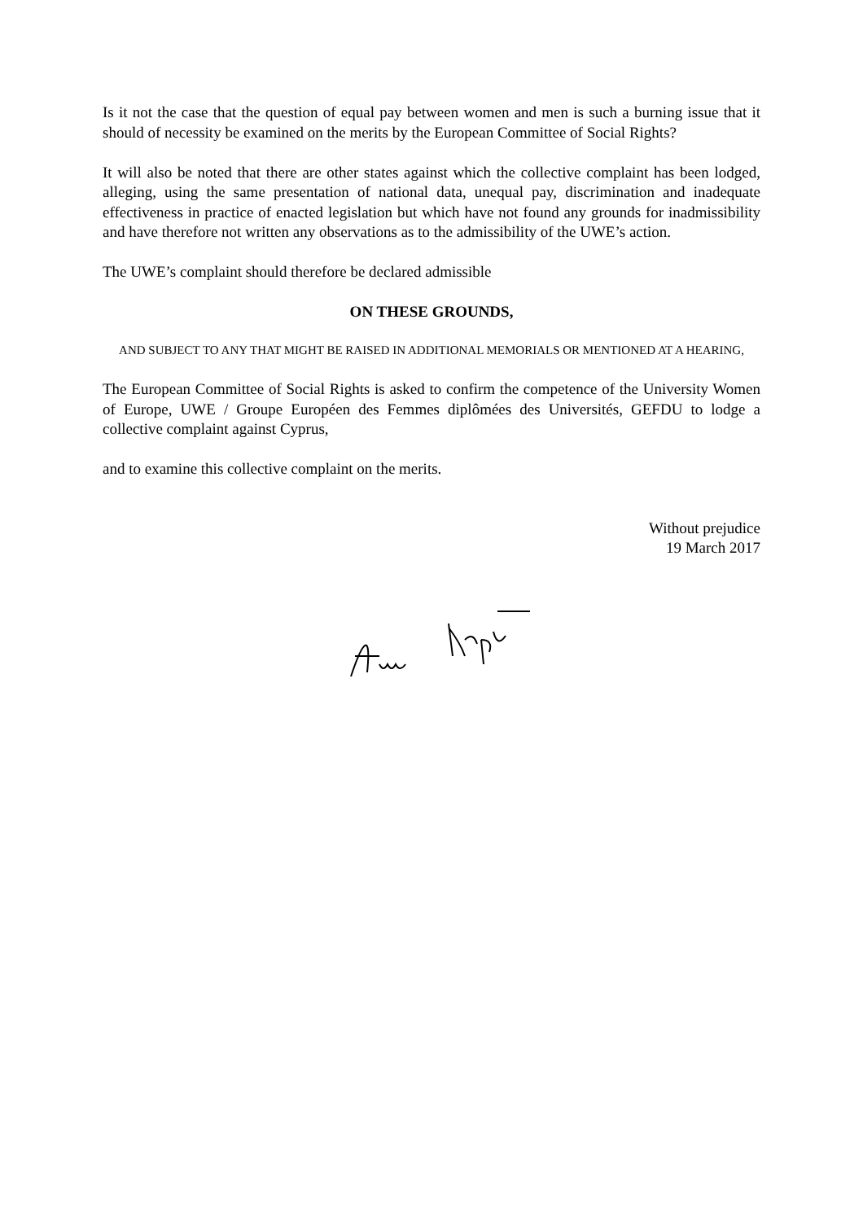Is it not the case that the question of equal pay between women and men is such a burning issue that it should of necessity be examined on the merits by the European Committee of Social Rights?
It will also be noted that there are other states against which the collective complaint has been lodged, alleging, using the same presentation of national data, unequal pay, discrimination and inadequate effectiveness in practice of enacted legislation but which have not found any grounds for inadmissibility and have therefore not written any observations as to the admissibility of the UWE’s action.
The UWE’s complaint should therefore be declared admissible
ON THESE GROUNDS,
AND SUBJECT TO ANY THAT MIGHT BE RAISED IN ADDITIONAL MEMORIALS OR MENTIONED AT A HEARING,
The European Committee of Social Rights is asked to confirm the competence of the University Women of Europe, UWE / Groupe Européen des Femmes diplômées des Universités, GEFDU to lodge a collective complaint against Cyprus,
and to examine this collective complaint on the merits.
Without prejudice
19 March 2017